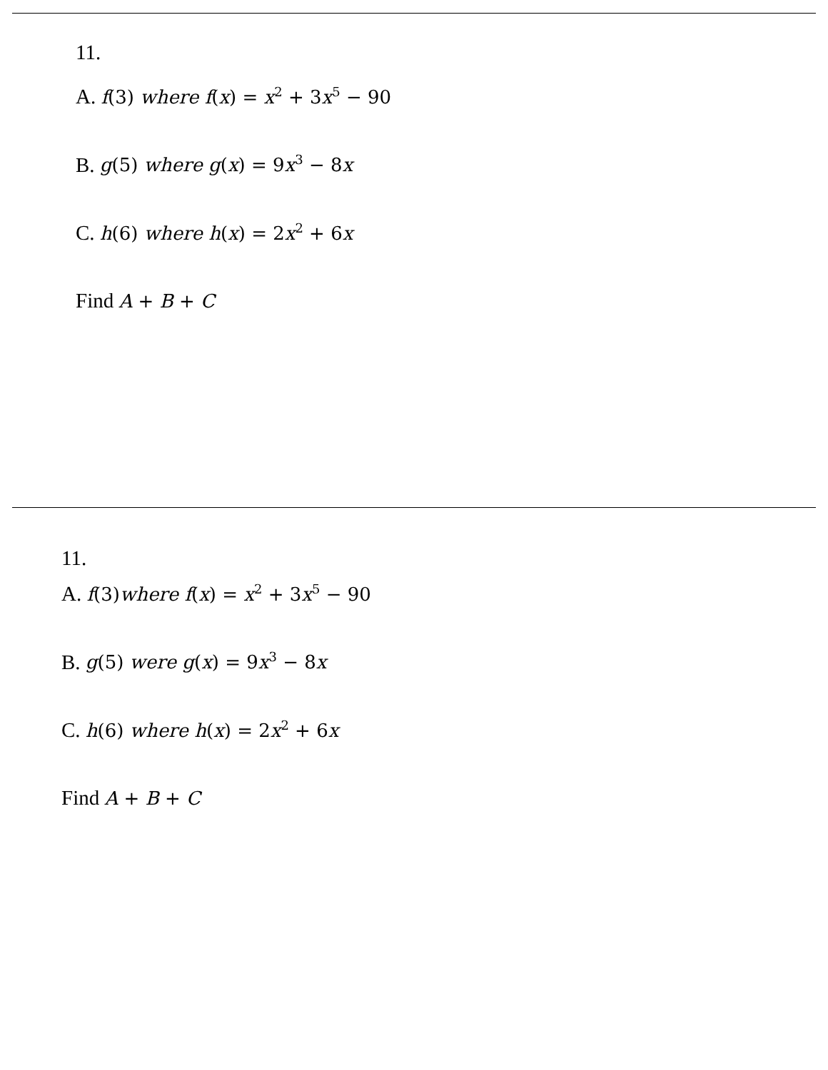11.
A. f(3) where f(x) = x<sup>2</sup> + 3x<sup>5</sup> − 90
B. g(5) where g(x) = 9x<sup>3</sup> − 8x
C. h(6) where h(x) = 2x<sup>2</sup> + 6x
Find A + B + C
11.
A. f(3)where f(x) = x<sup>2</sup> + 3x<sup>5</sup> − 90
B. g(5) were g(x) = 9x<sup>3</sup> − 8x
C. h(6) where h(x) = 2x<sup>2</sup> + 6x
Find A + B + C